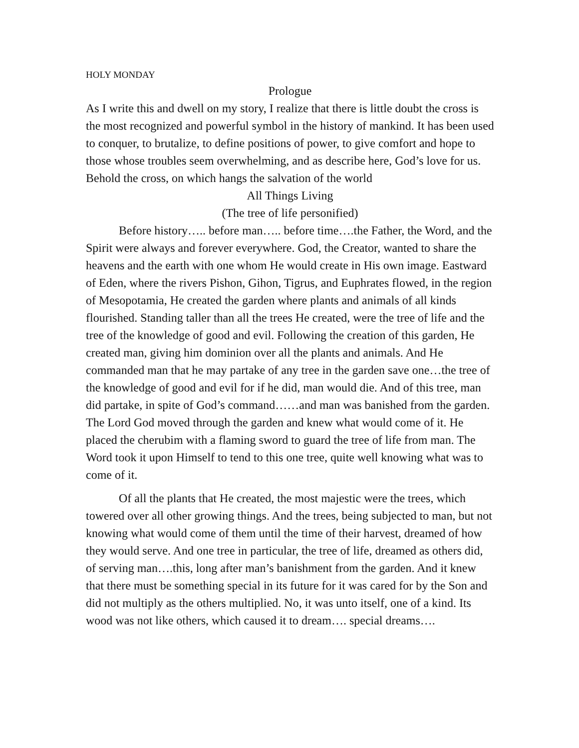HOLY MONDAY
Prologue
As I write this and dwell on my story, I realize that there is little doubt the cross is the most recognized and powerful symbol in the history of mankind. It has been used to conquer, to brutalize, to define positions of power, to give comfort and hope to those whose troubles seem overwhelming, and as describe here, God’s love for us. Behold the cross, on which hangs the salvation of the world
All Things Living
(The tree of life personified)
Before history….. before man….. before time….the Father, the Word, and the Spirit were always and forever everywhere. God, the Creator, wanted to share the heavens and the earth with one whom He would create in His own image. Eastward of Eden, where the rivers Pishon, Gihon, Tigrus, and Euphrates flowed, in the region of Mesopotamia, He created the garden where plants and animals of all kinds flourished. Standing taller than all the trees He created, were the tree of life and the tree of the knowledge of good and evil. Following the creation of this garden, He created man, giving him dominion over all the plants and animals. And He commanded man that he may partake of any tree in the garden save one…the tree of the knowledge of good and evil for if he did, man would die. And of this tree, man did partake, in spite of God’s command……and man was banished from the garden. The Lord God moved through the garden and knew what would come of it. He placed the cherubim with a flaming sword to guard the tree of life from man. The Word took it upon Himself to tend to this one tree, quite well knowing what was to come of it.
Of all the plants that He created, the most majestic were the trees, which towered over all other growing things. And the trees, being subjected to man, but not knowing what would come of them until the time of their harvest, dreamed of how they would serve. And one tree in particular, the tree of life, dreamed as others did, of serving man….this, long after man’s banishment from the garden. And it knew that there must be something special in its future for it was cared for by the Son and did not multiply as the others multiplied. No, it was unto itself, one of a kind. Its wood was not like others, which caused it to dream…. special dreams….